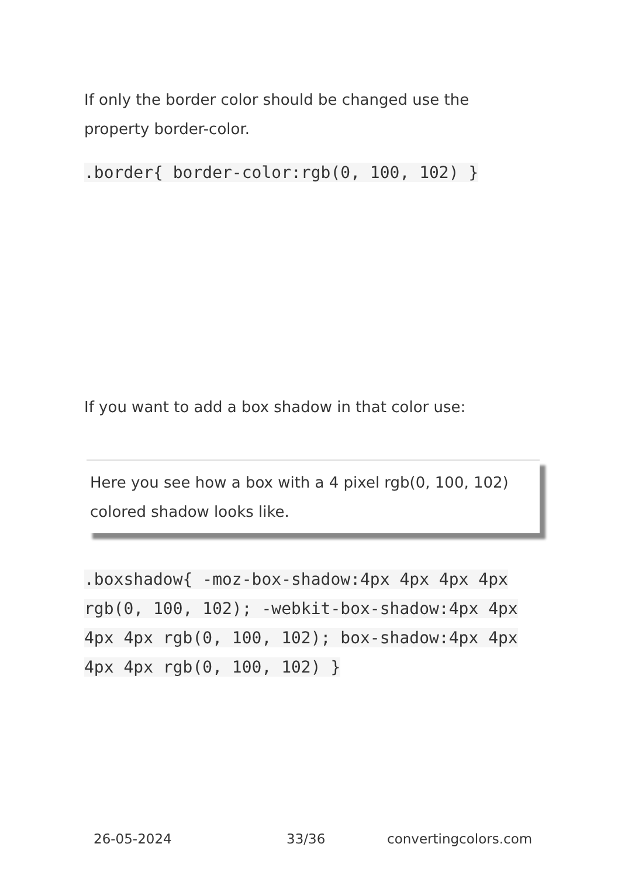If only the border color should be changed use the property border-color.
.border{ border-color:rgb(0, 100, 102) }
If you want to add a box shadow in that color use:
Here you see how a box with a 4 pixel rgb(0, 100, 102) colored shadow looks like.
.boxshadow{ -moz-box-shadow:4px 4px 4px 4px rgb(0, 100, 102); -webkit-box-shadow:4px 4px 4px 4px rgb(0, 100, 102); box-shadow:4px 4px 4px 4px rgb(0, 100, 102) }
26-05-2024 33/36 convertingcolors.com